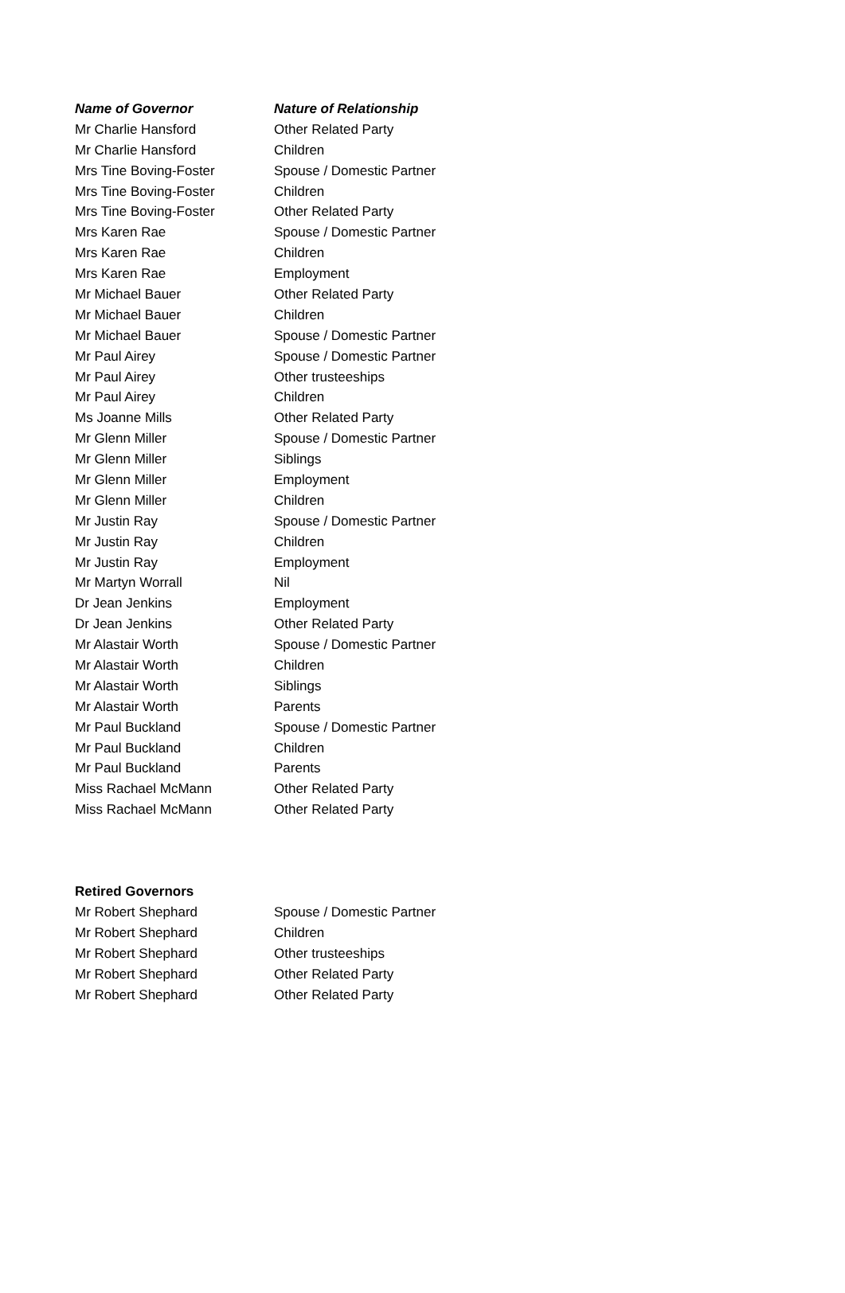| Name of Governor | Nature of Relationship |
| --- | --- |
| Mr Charlie Hansford | Other Related Party |
| Mr Charlie Hansford | Children |
| Mrs Tine Boving-Foster | Spouse / Domestic Partner |
| Mrs Tine Boving-Foster | Children |
| Mrs Tine Boving-Foster | Other Related Party |
| Mrs Karen Rae | Spouse / Domestic Partner |
| Mrs Karen Rae | Children |
| Mrs Karen Rae | Employment |
| Mr Michael Bauer | Other Related Party |
| Mr Michael Bauer | Children |
| Mr Michael Bauer | Spouse / Domestic Partner |
| Mr Paul Airey | Spouse / Domestic Partner |
| Mr Paul Airey | Other trusteeships |
| Mr Paul Airey | Children |
| Ms Joanne Mills | Other Related Party |
| Mr Glenn Miller | Spouse / Domestic Partner |
| Mr Glenn Miller | Siblings |
| Mr Glenn Miller | Employment |
| Mr Glenn Miller | Children |
| Mr Justin Ray | Spouse / Domestic Partner |
| Mr Justin Ray | Children |
| Mr Justin Ray | Employment |
| Mr Martyn Worrall | Nil |
| Dr Jean Jenkins | Employment |
| Dr Jean Jenkins | Other Related Party |
| Mr Alastair Worth | Spouse / Domestic Partner |
| Mr Alastair Worth | Children |
| Mr Alastair Worth | Siblings |
| Mr Alastair Worth | Parents |
| Mr Paul Buckland | Spouse / Domestic Partner |
| Mr Paul Buckland | Children |
| Mr Paul Buckland | Parents |
| Miss Rachael McMann | Other Related Party |
| Miss Rachael McMann | Other Related Party |
| Retired Governors | |
| --- | --- |
| Mr Robert Shephard | Spouse / Domestic Partner |
| Mr Robert Shephard | Children |
| Mr Robert Shephard | Other trusteeships |
| Mr Robert Shephard | Other Related Party |
| Mr Robert Shephard | Other Related Party |